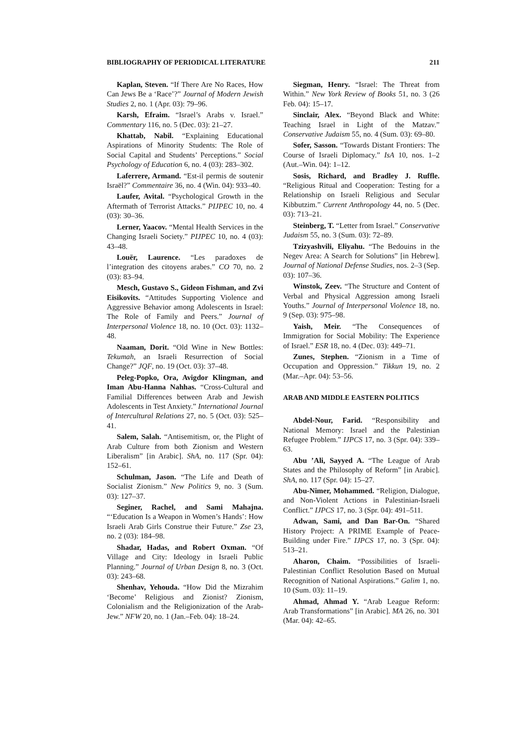BIBLIOGRAPHY OF PERIODICAL LITERATURE 211
Kaplan, Steven. “If There Are No Races, How Can Jews Be a ‘Race’?” Journal of Modern Jewish Studies 2, no. 1 (Apr. 03): 79–96.
Karsh, Efraim. “Israel’s Arabs v. Israel.” Commentary 116, no. 5 (Dec. 03): 21–27.
Khattab, Nabil. “Explaining Educational Aspirations of Minority Students: The Role of Social Capital and Students’ Perceptions.” Social Psychology of Education 6, no. 4 (03): 283–302.
Laferrere, Armand. “Est-il permis de soutenir Israël?” Commentaire 36, no. 4 (Win. 04): 933–40.
Laufer, Avital. “Psychological Growth in the Aftermath of Terrorist Attacks.” PIJPEC 10, no. 4 (03): 30–36.
Lerner, Yaacov. “Mental Health Services in the Changing Israeli Society.” PIJPEC 10, no. 4 (03): 43–48.
Louër, Laurence. “Les paradoxes de l’integration des citoyens arabes.” CO 70, no. 2 (03): 83–94.
Mesch, Gustavo S., Gideon Fishman, and Zvi Eisikovits. “Attitudes Supporting Violence and Aggressive Behavior among Adolescents in Israel: The Role of Family and Peers.” Journal of Interpersonal Violence 18, no. 10 (Oct. 03): 1132–48.
Naaman, Dorit. “Old Wine in New Bottles: Tekumah, an Israeli Resurrection of Social Change?” JQF, no. 19 (Oct. 03): 37–48.
Peleg-Popko, Ora, Avigdor Klingman, and Iman Abu-Hanna Nahhas. “Cross-Cultural and Familial Differences between Arab and Jewish Adolescents in Test Anxiety.” International Journal of Intercultural Relations 27, no. 5 (Oct. 03): 525–41.
Salem, Salah. “Antisemitism, or, the Plight of Arab Culture from both Zionism and Western Liberalism” [in Arabic]. ShA, no. 117 (Spr. 04): 152–61.
Schulman, Jason. “The Life and Death of Socialist Zionism.” New Politics 9, no. 3 (Sum. 03): 127–37.
Seginer, Rachel, and Sami Mahajna. “‘Education Is a Weapon in Women’s Hands’: How Israeli Arab Girls Construe their Future.” Zse 23, no. 2 (03): 184–98.
Shadar, Hadas, and Robert Oxman. “Of Village and City: Ideology in Israeli Public Planning.” Journal of Urban Design 8, no. 3 (Oct. 03): 243–68.
Shenhav, Yehouda. “How Did the Mizrahim ‘Become’ Religious and Zionist? Zionism, Colonialism and the Religionization of the Arab-Jew.” NFW 20, no. 1 (Jan.–Feb. 04): 18–24.
Siegman, Henry. “Israel: The Threat from Within.” New York Review of Books 51, no. 3 (26 Feb. 04): 15–17.
Sinclair, Alex. “Beyond Black and White: Teaching Israel in Light of the Matzav.” Conservative Judaism 55, no. 4 (Sum. 03): 69–80.
Sofer, Sasson. “Towards Distant Frontiers: The Course of Israeli Diplomacy.” IsA 10, nos. 1–2 (Aut.–Win. 04): 1–12.
Sosis, Richard, and Bradley J. Ruffle. “Religious Ritual and Cooperation: Testing for a Relationship on Israeli Religious and Secular Kibbutzim.” Current Anthropology 44, no. 5 (Dec. 03): 713–21.
Steinberg, T. “Letter from Israel.” Conservative Judaism 55, no. 3 (Sum. 03): 72–89.
Tzizyashvili, Eliyahu. “The Bedouins in the Negev Area: A Search for Solutions” [in Hebrew]. Journal of National Defense Studies, nos. 2–3 (Sep. 03): 107–36.
Winstok, Zeev. “The Structure and Content of Verbal and Physical Aggression among Israeli Youths.” Journal of Interpersonal Violence 18, no. 9 (Sep. 03): 975–98.
Yaish, Meir. “The Consequences of Immigration for Social Mobility: The Experience of Israel.” ESR 18, no. 4 (Dec. 03): 449–71.
Zunes, Stephen. “Zionism in a Time of Occupation and Oppression.” Tikkun 19, no. 2 (Mar.–Apr. 04): 53–56.
ARAB AND MIDDLE EASTERN POLITICS
Abdel-Nour, Farid. “Responsibility and National Memory: Israel and the Palestinian Refugee Problem.” IJPCS 17, no. 3 (Spr. 04): 339–63.
Abu ’Ali, Sayyed A. “The League of Arab States and the Philosophy of Reform” [in Arabic]. ShA, no. 117 (Spr. 04): 15–27.
Abu-Nimer, Mohammed. “Religion, Dialogue, and Non-Violent Actions in Palestinian-Israeli Conflict.” IJPCS 17, no. 3 (Spr. 04): 491–511.
Adwan, Sami, and Dan Bar-On. “Shared History Project: A PRIME Example of Peace-Building under Fire.” IJPCS 17, no. 3 (Spr. 04): 513–21.
Aharon, Chaim. “Possibilities of Israeli-Palestinian Conflict Resolution Based on Mutual Recognition of National Aspirations.” Galim 1, no. 10 (Sum. 03): 11–19.
Ahmad, Ahmad Y. “Arab League Reform: Arab Transformations” [in Arabic]. MA 26, no. 301 (Mar. 04): 42–65.